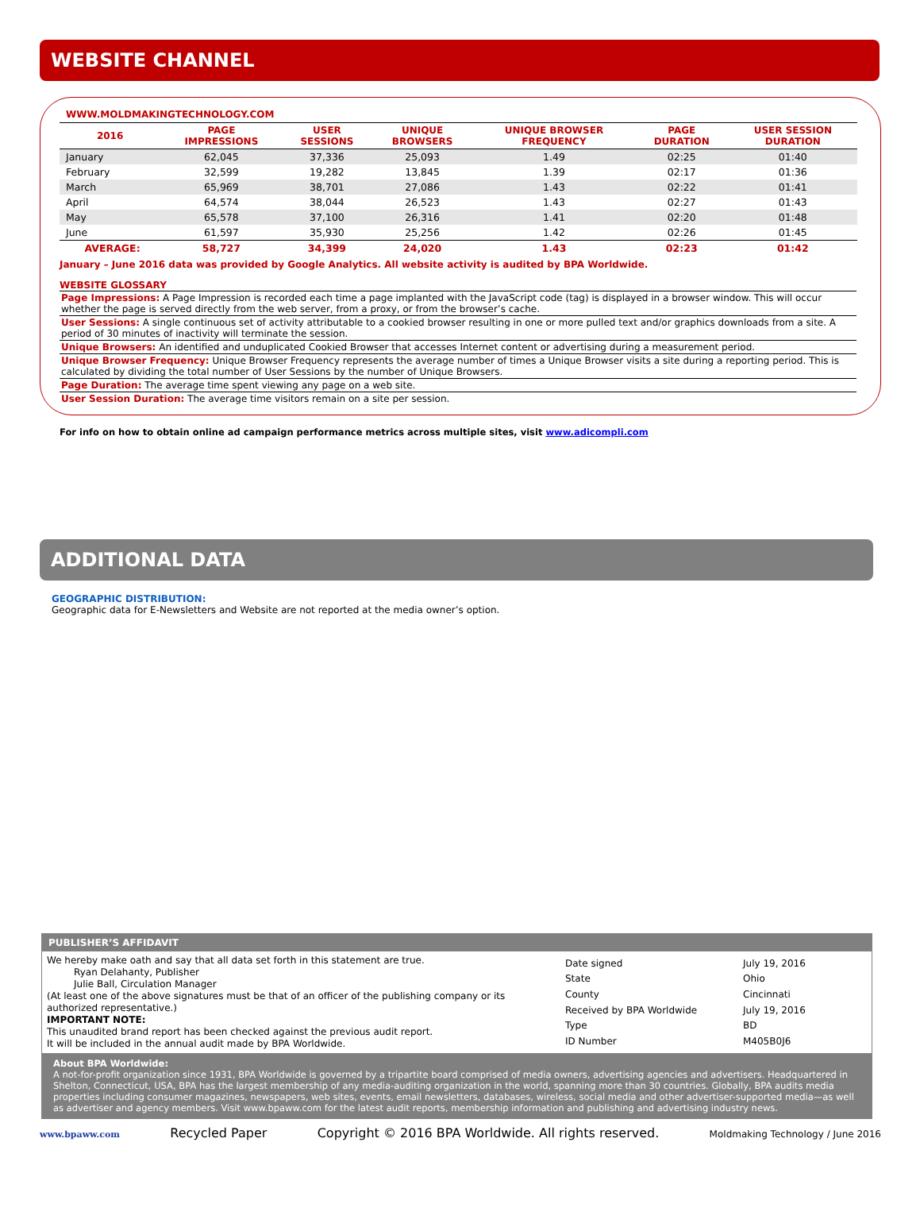WEBSITE CHANNEL
WWW.MOLDMAKINGTECHNOLOGY.COM
| 2016 | PAGE IMPRESSIONS | USER SESSIONS | UNIQUE BROWSERS | UNIQUE BROWSER FREQUENCY | PAGE DURATION | USER SESSION DURATION |
| --- | --- | --- | --- | --- | --- | --- |
| January | 62,045 | 37,336 | 25,093 | 1.49 | 02:25 | 01:40 |
| February | 32,599 | 19,282 | 13,845 | 1.39 | 02:17 | 01:36 |
| March | 65,969 | 38,701 | 27,086 | 1.43 | 02:22 | 01:41 |
| April | 64,574 | 38,044 | 26,523 | 1.43 | 02:27 | 01:43 |
| May | 65,578 | 37,100 | 26,316 | 1.41 | 02:20 | 01:48 |
| June | 61,597 | 35,930 | 25,256 | 1.42 | 02:26 | 01:45 |
| AVERAGE: | 58,727 | 34,399 | 24,020 | 1.43 | 02:23 | 01:42 |
January – June 2016 data was provided by Google Analytics. All website activity is audited by BPA Worldwide.
WEBSITE GLOSSARY
Page Impressions: A Page Impression is recorded each time a page implanted with the JavaScript code (tag) is displayed in a browser window. This will occur whether the page is served directly from the web server, from a proxy, or from the browser’s cache.
User Sessions: A single continuous set of activity attributable to a cookied browser resulting in one or more pulled text and/or graphics downloads from a site. A period of 30 minutes of inactivity will terminate the session.
Unique Browsers: An identified and unduplicated Cookied Browser that accesses Internet content or advertising during a measurement period.
Unique Browser Frequency: Unique Browser Frequency represents the average number of times a Unique Browser visits a site during a reporting period. This is calculated by dividing the total number of User Sessions by the number of Unique Browsers.
Page Duration: The average time spent viewing any page on a web site.
User Session Duration: The average time visitors remain on a site per session.
For info on how to obtain online ad campaign performance metrics across multiple sites, visit www.adicompli.com
ADDITIONAL DATA
GEOGRAPHIC DISTRIBUTION:
Geographic data for E-Newsletters and Website are not reported at the media owner’s option.
PUBLISHER’S AFFIDAVIT
We hereby make oath and say that all data set forth in this statement are true.
Ryan Delahanty, Publisher
Julie Ball, Circulation Manager
(At least one of the above signatures must be that of an officer of the publishing company or its authorized representative.)
IMPORTANT NOTE:
This unaudited brand report has been checked against the previous audit report.
It will be included in the annual audit made by BPA Worldwide.
| Date signed | July 19, 2016 |
| State | Ohio |
| County | Cincinnati |
| Received by BPA Worldwide | July 19, 2016 |
| Type | BD |
| ID Number | M405B0J6 |
About BPA Worldwide:
A not-for-profit organization since 1931, BPA Worldwide is governed by a tripartite board comprised of media owners, advertising agencies and advertisers. Headquartered in Shelton, Connecticut, USA, BPA has the largest membership of any media-auditing organization in the world, spanning more than 30 countries. Globally, BPA audits media properties including consumer magazines, newspapers, web sites, events, email newsletters, databases, wireless, social media and other advertiser-supported media—as well as advertiser and agency members. Visit www.bpaww.com for the latest audit reports, membership information and publishing and advertising industry news.
www.bpaww.com Recycled Paper Copyright © 2016 BPA Worldwide. All rights reserved. Moldmaking Technology / June 2016